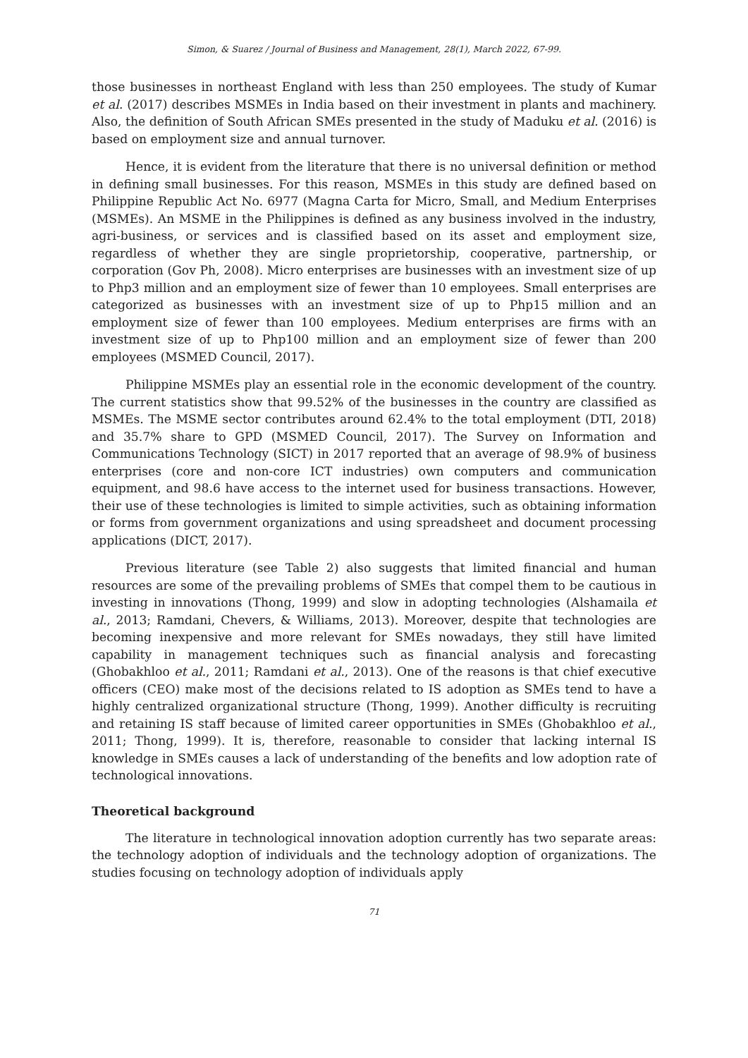Simon, & Suarez / Journal of Business and Management, 28(1), March 2022, 67-99.
those businesses in northeast England with less than 250 employees. The study of Kumar et al. (2017) describes MSMEs in India based on their investment in plants and machinery. Also, the definition of South African SMEs presented in the study of Maduku et al. (2016) is based on employment size and annual turnover.
Hence, it is evident from the literature that there is no universal definition or method in defining small businesses. For this reason, MSMEs in this study are defined based on Philippine Republic Act No. 6977 (Magna Carta for Micro, Small, and Medium Enterprises (MSMEs). An MSME in the Philippines is defined as any business involved in the industry, agri-business, or services and is classified based on its asset and employment size, regardless of whether they are single proprietorship, cooperative, partnership, or corporation (Gov Ph, 2008). Micro enterprises are businesses with an investment size of up to Php3 million and an employment size of fewer than 10 employees. Small enterprises are categorized as businesses with an investment size of up to Php15 million and an employment size of fewer than 100 employees. Medium enterprises are firms with an investment size of up to Php100 million and an employment size of fewer than 200 employees (MSMED Council, 2017).
Philippine MSMEs play an essential role in the economic development of the country. The current statistics show that 99.52% of the businesses in the country are classified as MSMEs. The MSME sector contributes around 62.4% to the total employment (DTI, 2018) and 35.7% share to GPD (MSMED Council, 2017). The Survey on Information and Communications Technology (SICT) in 2017 reported that an average of 98.9% of business enterprises (core and non-core ICT industries) own computers and communication equipment, and 98.6 have access to the internet used for business transactions. However, their use of these technologies is limited to simple activities, such as obtaining information or forms from government organizations and using spreadsheet and document processing applications (DICT, 2017).
Previous literature (see Table 2) also suggests that limited financial and human resources are some of the prevailing problems of SMEs that compel them to be cautious in investing in innovations (Thong, 1999) and slow in adopting technologies (Alshamaila et al., 2013; Ramdani, Chevers, & Williams, 2013). Moreover, despite that technologies are becoming inexpensive and more relevant for SMEs nowadays, they still have limited capability in management techniques such as financial analysis and forecasting (Ghobakhloo et al., 2011; Ramdani et al., 2013). One of the reasons is that chief executive officers (CEO) make most of the decisions related to IS adoption as SMEs tend to have a highly centralized organizational structure (Thong, 1999). Another difficulty is recruiting and retaining IS staff because of limited career opportunities in SMEs (Ghobakhloo et al., 2011; Thong, 1999). It is, therefore, reasonable to consider that lacking internal IS knowledge in SMEs causes a lack of understanding of the benefits and low adoption rate of technological innovations.
Theoretical background
The literature in technological innovation adoption currently has two separate areas: the technology adoption of individuals and the technology adoption of organizations. The studies focusing on technology adoption of individuals apply
71